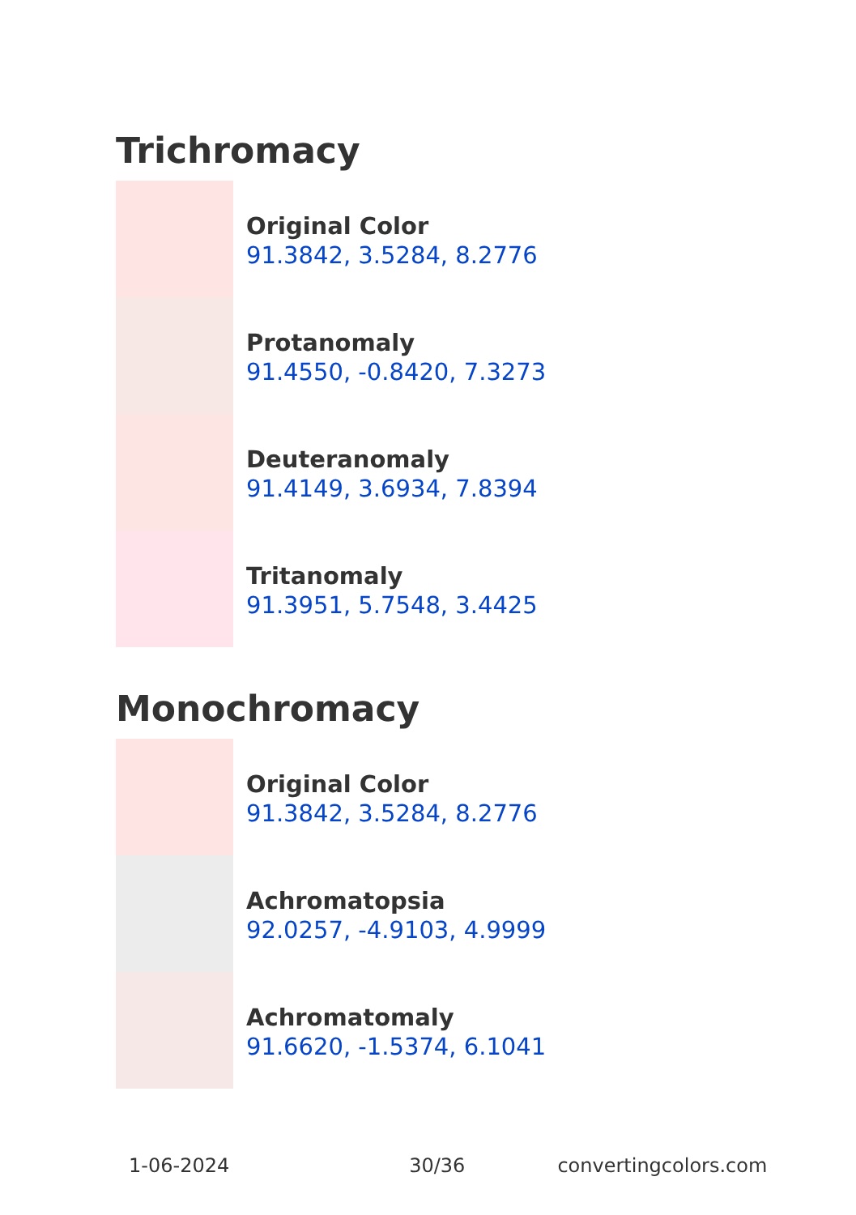Trichromacy
Original Color
91.3842, 3.5284, 8.2776
Protanomaly
91.4550, -0.8420, 7.3273
Deuteranomaly
91.4149, 3.6934, 7.8394
Tritanomaly
91.3951, 5.7548, 3.4425
Monochromacy
Original Color
91.3842, 3.5284, 8.2776
Achromatopsia
92.0257, -4.9103, 4.9999
Achromatomaly
91.6620, -1.5374, 6.1041
1-06-2024 30/36 convertingcolors.com